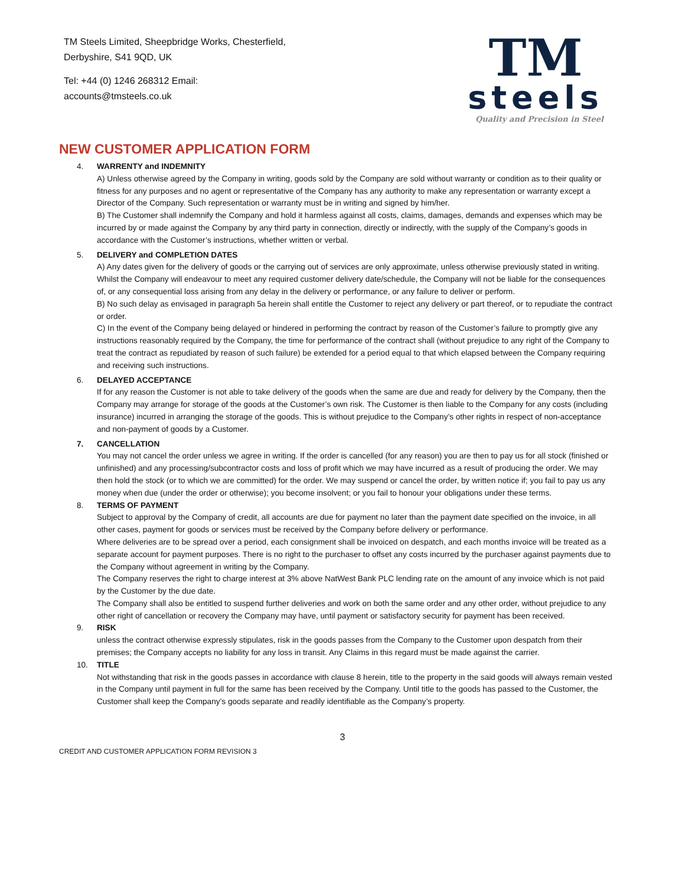TM Steels Limited, Sheepbridge Works, Chesterfield,
Derbyshire, S41 9QD, UK
Tel: +44 (0) 1246 268312 Email:
accounts@tmsteels.co.uk
TM
steels
Quality and Precision in Steel
NEW CUSTOMER APPLICATION FORM
4. WARRENTY and INDEMNITY
A) Unless otherwise agreed by the Company in writing, goods sold by the Company are sold without warranty or condition as to their quality or fitness for any purposes and no agent or representative of the Company has any authority to make any representation or warranty except a Director of the Company. Such representation or warranty must be in writing and signed by him/her.
B) The Customer shall indemnify the Company and hold it harmless against all costs, claims, damages, demands and expenses which may be incurred by or made against the Company by any third party in connection, directly or indirectly, with the supply of the Company’s goods in accordance with the Customer’s instructions, whether written or verbal.
5. DELIVERY and COMPLETION DATES
A) Any dates given for the delivery of goods or the carrying out of services are only approximate, unless otherwise previously stated in writing. Whilst the Company will endeavour to meet any required customer delivery date/schedule, the Company will not be liable for the consequences of, or any consequential loss arising from any delay in the delivery or performance, or any failure to deliver or perform.
B) No such delay as envisaged in paragraph 5a herein shall entitle the Customer to reject any delivery or part thereof, or to repudiate the contract or order.
C) In the event of the Company being delayed or hindered in performing the contract by reason of the Customer’s failure to promptly give any instructions reasonably required by the Company, the time for performance of the contract shall (without prejudice to any right of the Company to treat the contract as repudiated by reason of such failure) be extended for a period equal to that which elapsed between the Company requiring and receiving such instructions.
6. DELAYED ACCEPTANCE
If for any reason the Customer is not able to take delivery of the goods when the same are due and ready for delivery by the Company, then the Company may arrange for storage of the goods at the Customer’s own risk. The Customer is then liable to the Company for any costs (including insurance) incurred in arranging the storage of the goods. This is without prejudice to the Company’s other rights in respect of non-acceptance and non-payment of goods by a Customer.
7. CANCELLATION
You may not cancel the order unless we agree in writing. If the order is cancelled (for any reason) you are then to pay us for all stock (finished or unfinished) and any processing/subcontractor costs and loss of profit which we may have incurred as a result of producing the order. We may then hold the stock (or to which we are committed) for the order. We may suspend or cancel the order, by written notice if; you fail to pay us any money when due (under the order or otherwise); you become insolvent; or you fail to honour your obligations under these terms.
8. TERMS OF PAYMENT
Subject to approval by the Company of credit, all accounts are due for payment no later than the payment date specified on the invoice, in all other cases, payment for goods or services must be received by the Company before delivery or performance.
Where deliveries are to be spread over a period, each consignment shall be invoiced on despatch, and each months invoice will be treated as a separate account for payment purposes. There is no right to the purchaser to offset any costs incurred by the purchaser against payments due to the Company without agreement in writing by the Company.
The Company reserves the right to charge interest at 3% above NatWest Bank PLC lending rate on the amount of any invoice which is not paid by the Customer by the due date.
The Company shall also be entitled to suspend further deliveries and work on both the same order and any other order, without prejudice to any other right of cancellation or recovery the Company may have, until payment or satisfactory security for payment has been received.
9. RISK
unless the contract otherwise expressly stipulates, risk in the goods passes from the Company to the Customer upon despatch from their premises; the Company accepts no liability for any loss in transit. Any Claims in this regard must be made against the carrier.
10. TITLE
Not withstanding that risk in the goods passes in accordance with clause 8 herein, title to the property in the said goods will always remain vested in the Company until payment in full for the same has been received by the Company. Until title to the goods has passed to the Customer, the Customer shall keep the Company’s goods separate and readily identifiable as the Company’s property.
3
CREDIT AND CUSTOMER APPLICATION FORM REVISION 3